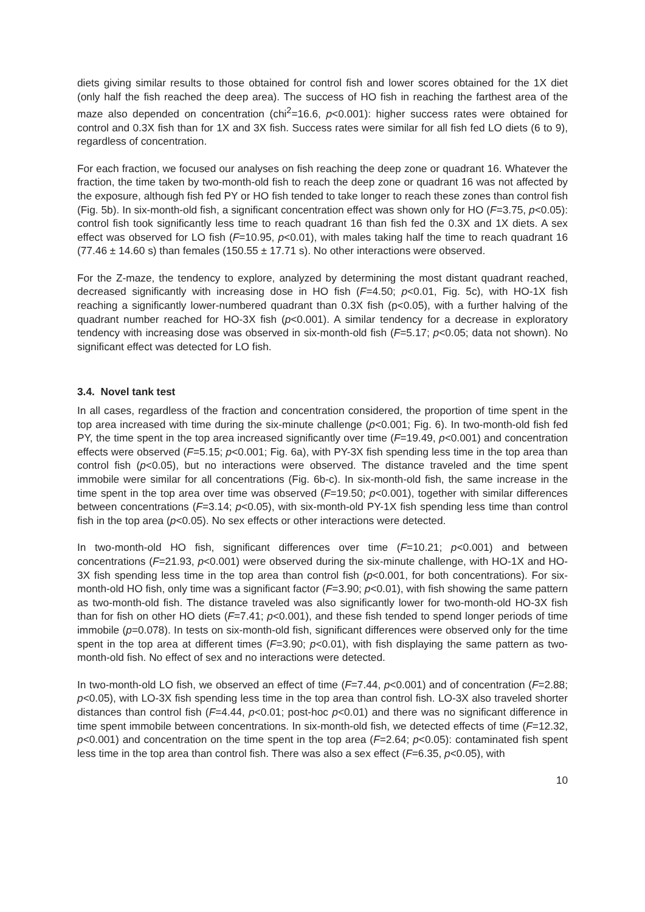diets giving similar results to those obtained for control fish and lower scores obtained for the 1X diet (only half the fish reached the deep area). The success of HO fish in reaching the farthest area of the maze also depended on concentration (chi<sup>2</sup>=16.6, p<0.001): higher success rates were obtained for control and 0.3X fish than for 1X and 3X fish. Success rates were similar for all fish fed LO diets (6 to 9), regardless of concentration.
For each fraction, we focused our analyses on fish reaching the deep zone or quadrant 16. Whatever the fraction, the time taken by two-month-old fish to reach the deep zone or quadrant 16 was not affected by the exposure, although fish fed PY or HO fish tended to take longer to reach these zones than control fish (Fig. 5b). In six-month-old fish, a significant concentration effect was shown only for HO (F=3.75, p<0.05): control fish took significantly less time to reach quadrant 16 than fish fed the 0.3X and 1X diets. A sex effect was observed for LO fish (F=10.95, p<0.01), with males taking half the time to reach quadrant 16 (77.46 ± 14.60 s) than females (150.55 ± 17.71 s). No other interactions were observed.
For the Z-maze, the tendency to explore, analyzed by determining the most distant quadrant reached, decreased significantly with increasing dose in HO fish (F=4.50; p<0.01, Fig. 5c), with HO-1X fish reaching a significantly lower-numbered quadrant than 0.3X fish (p<0.05), with a further halving of the quadrant number reached for HO-3X fish (p<0.001). A similar tendency for a decrease in exploratory tendency with increasing dose was observed in six-month-old fish (F=5.17; p<0.05; data not shown). No significant effect was detected for LO fish.
3.4. Novel tank test
In all cases, regardless of the fraction and concentration considered, the proportion of time spent in the top area increased with time during the six-minute challenge (p<0.001; Fig. 6). In two-month-old fish fed PY, the time spent in the top area increased significantly over time (F=19.49, p<0.001) and concentration effects were observed (F=5.15; p<0.001; Fig. 6a), with PY-3X fish spending less time in the top area than control fish (p<0.05), but no interactions were observed. The distance traveled and the time spent immobile were similar for all concentrations (Fig. 6b-c). In six-month-old fish, the same increase in the time spent in the top area over time was observed (F=19.50; p<0.001), together with similar differences between concentrations (F=3.14; p<0.05), with six-month-old PY-1X fish spending less time than control fish in the top area (p<0.05). No sex effects or other interactions were detected.
In two-month-old HO fish, significant differences over time (F=10.21; p<0.001) and between concentrations (F=21.93, p<0.001) were observed during the six-minute challenge, with HO-1X and HO-3X fish spending less time in the top area than control fish (p<0.001, for both concentrations). For six-month-old HO fish, only time was a significant factor (F=3.90; p<0.01), with fish showing the same pattern as two-month-old fish. The distance traveled was also significantly lower for two-month-old HO-3X fish than for fish on other HO diets (F=7.41; p<0.001), and these fish tended to spend longer periods of time immobile (p=0.078). In tests on six-month-old fish, significant differences were observed only for the time spent in the top area at different times (F=3.90; p<0.01), with fish displaying the same pattern as two-month-old fish. No effect of sex and no interactions were detected.
In two-month-old LO fish, we observed an effect of time (F=7.44, p<0.001) and of concentration (F=2.88; p<0.05), with LO-3X fish spending less time in the top area than control fish. LO-3X also traveled shorter distances than control fish (F=4.44, p<0.01; post-hoc p<0.01) and there was no significant difference in time spent immobile between concentrations. In six-month-old fish, we detected effects of time (F=12.32, p<0.001) and concentration on the time spent in the top area (F=2.64; p<0.05): contaminated fish spent less time in the top area than control fish. There was also a sex effect (F=6.35, p<0.05), with
10